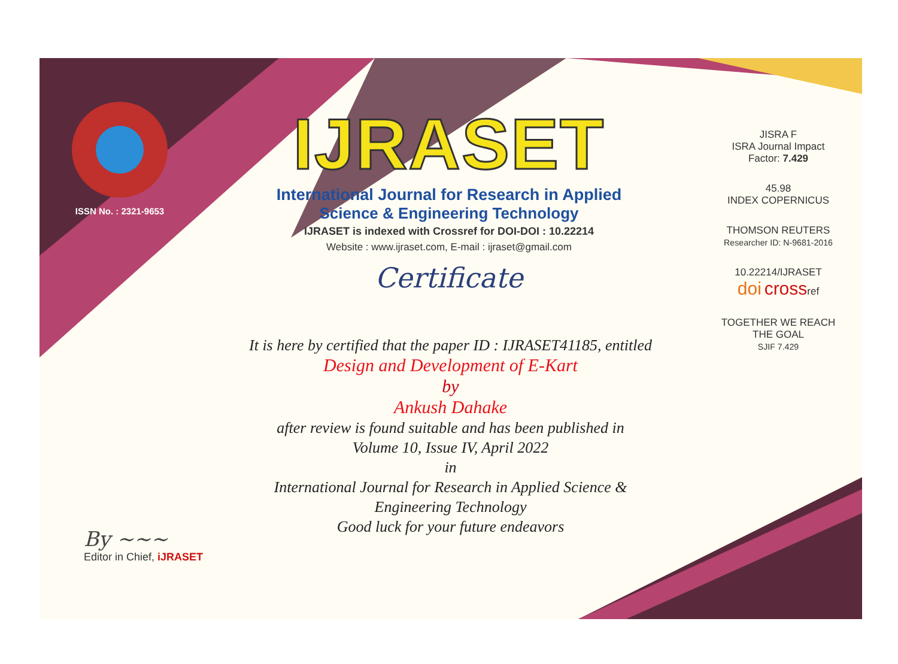ISSN No. : 2321-9653
IJRASET
International Journal for Research in Applied
Science & Engineering Technology
IJRASET is indexed with Crossref for DOI-DOI : 10.22214
Website : www.ijraset.com, E-mail : ijraset@gmail.com
Certificate
It is here by certified that the paper ID : IJRASET41185, entitled
Design and Development of E-Kart
by
Ankush Dahake
after review is found suitable and has been published in
Volume 10, Issue IV, April 2022
in
International Journal for Research in Applied Science &
Engineering Technology
Good luck for your future endeavors
JISRA F
ISRA Journal Impact
Factor: 7.429
45.98
INDEX COPERNICUS
THOMSON REUTERS
Researcher ID: N-9681-2016
10.22214/IJRASET
doi crossref
TOGETHER WE REACH THE GOAL
SJIF 7.429
By ~~~
Editor in Chief, iJRASET